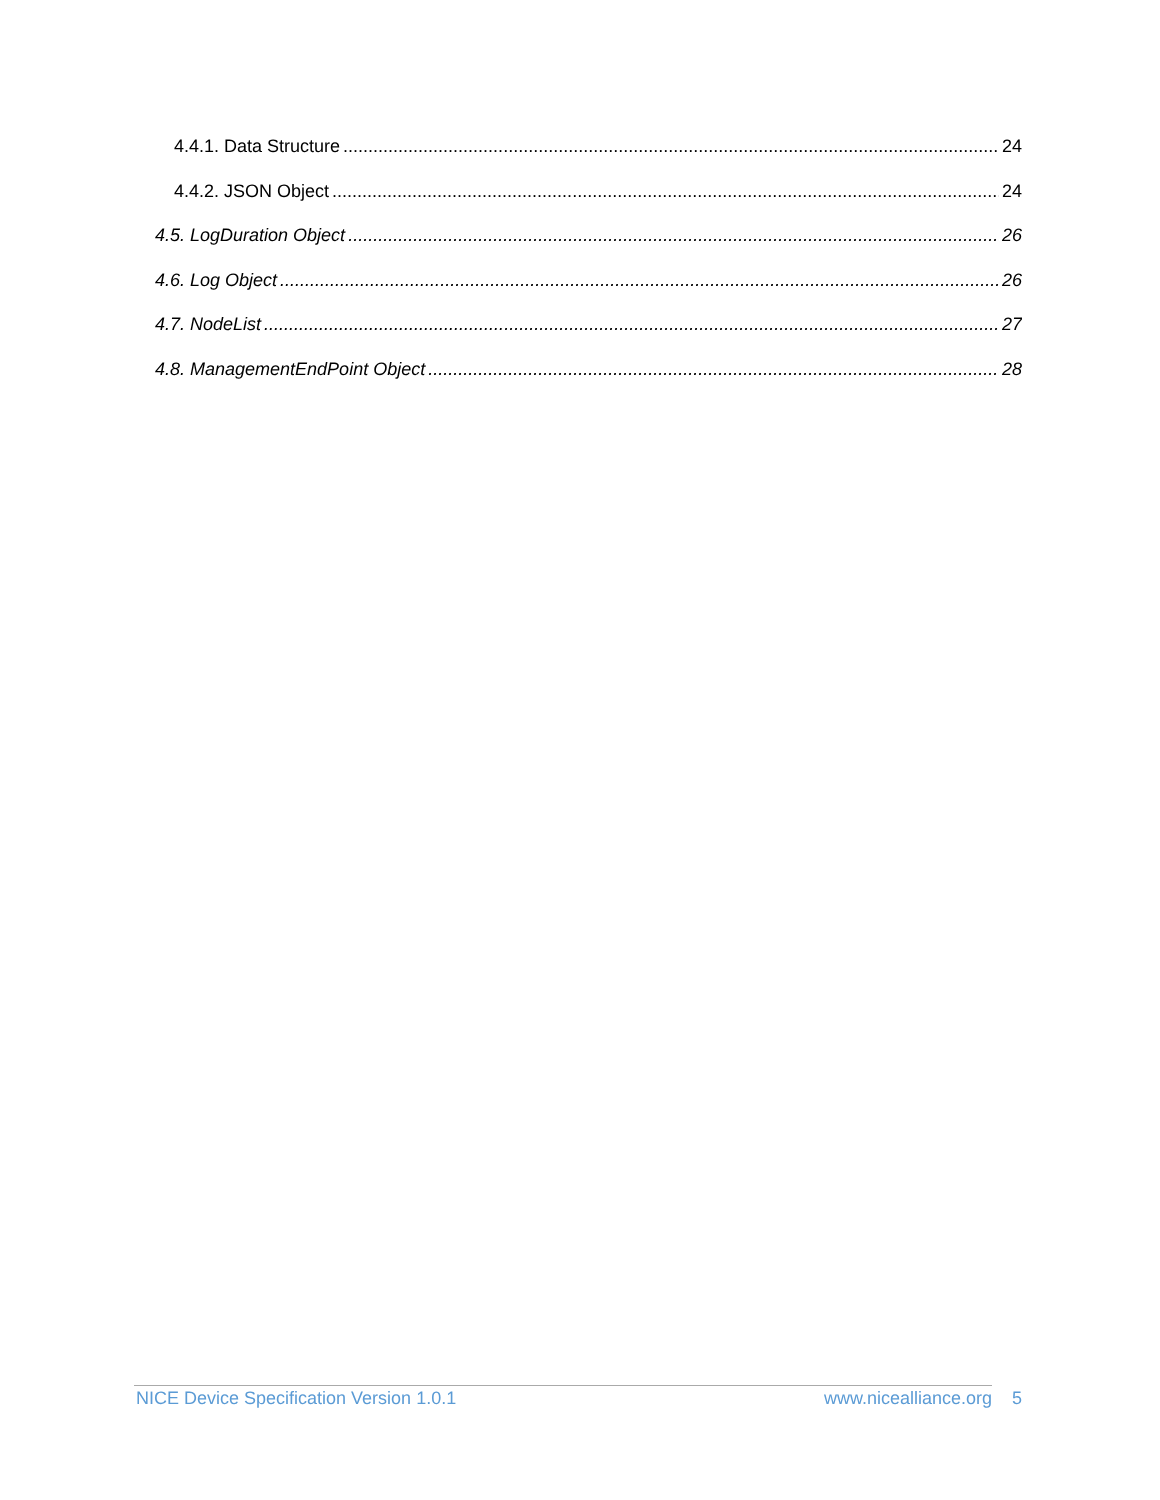4.4.1. Data Structure 24
4.4.2. JSON Object 24
4.5. LogDuration Object 26
4.6. Log Object 26
4.7. NodeList 27
4.8. ManagementEndPoint Object 28
NICE Device Specification Version 1.0.1 www.nicealliance.org 5